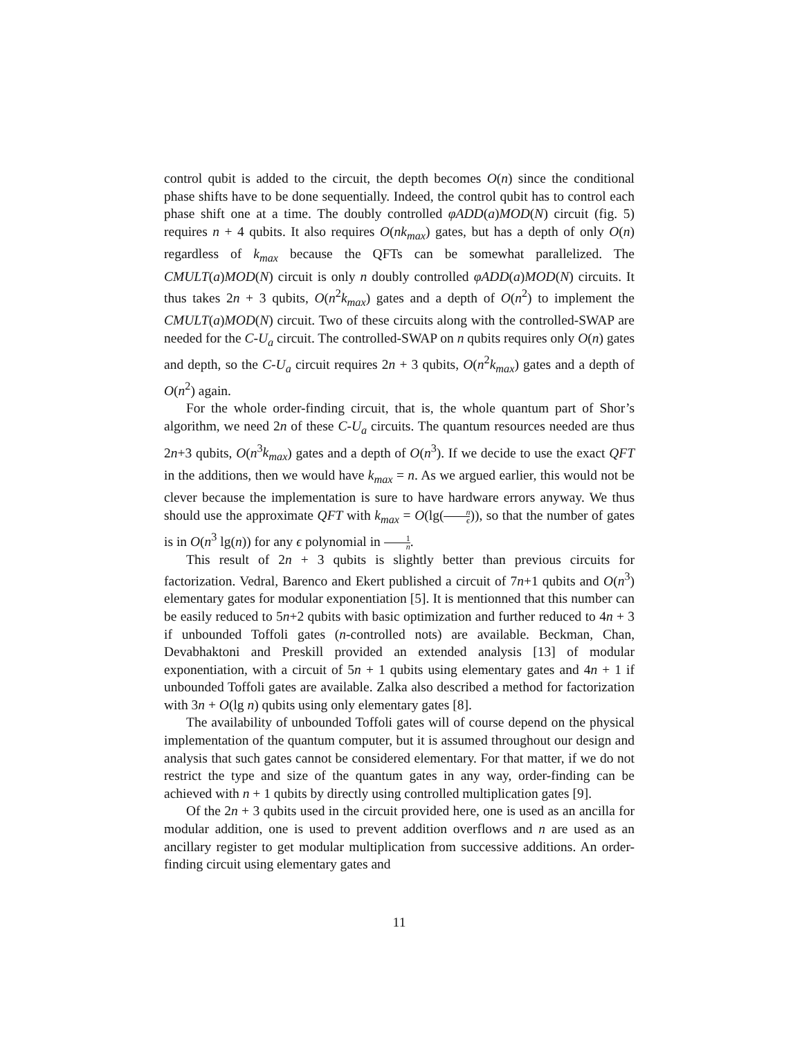control qubit is added to the circuit, the depth becomes O(n) since the conditional phase shifts have to be done sequentially. Indeed, the control qubit has to control each phase shift one at a time. The doubly controlled φADD(a)MOD(N) circuit (fig. 5) requires n + 4 qubits. It also requires O(nk<sub>max</sub>) gates, but has a depth of only O(n) regardless of k<sub>max</sub> because the QFTs can be somewhat parallelized. The CMULT(a)MOD(N) circuit is only n doubly controlled φADD(a)MOD(N) circuits. It thus takes 2n + 3 qubits, O(n<sup>2</sup>k<sub>max</sub>) gates and a depth of O(n<sup>2</sup>) to implement the CMULT(a)MOD(N) circuit. Two of these circuits along with the controlled-SWAP are needed for the C-U<sub>a</sub> circuit. The controlled-SWAP on n qubits requires only O(n) gates and depth, so the C-U<sub>a</sub> circuit requires 2n + 3 qubits, O(n<sup>2</sup>k<sub>max</sub>) gates and a depth of O(n<sup>2</sup>) again.
For the whole order-finding circuit, that is, the whole quantum part of Shor’s algorithm, we need 2n of these C-U<sub>a</sub> circuits. The quantum resources needed are thus 2n+3 qubits, O(n<sup>3</sup>k<sub>max</sub>) gates and a depth of O(n<sup>3</sup>). If we decide to use the exact QFT in the additions, then we would have k<sub>max</sub> = n. As we argued earlier, this would not be clever because the implementation is sure to have hardware errors anyway. We thus should use the approximate QFT with k<sub>max</sub> = O(lg(n ϵ)), so that the number of gates is in O(n<sup>3</sup> lg(n)) for any ϵ polynomial in 1 n.
This result of 2n + 3 qubits is slightly better than previous circuits for factorization. Vedral, Barenco and Ekert published a circuit of 7n+1 qubits and O(n<sup>3</sup>) elementary gates for modular exponentiation [5]. It is mentionned that this number can be easily reduced to 5n+2 qubits with basic optimization and further reduced to 4n + 3 if unbounded Toffoli gates (n-controlled nots) are available. Beckman, Chan, Devabhaktoni and Preskill provided an extended analysis [13] of modular exponentiation, with a circuit of 5n + 1 qubits using elementary gates and 4n + 1 if unbounded Toffoli gates are available. Zalka also described a method for factorization with 3n + O(lg n) qubits using only elementary gates [8].
The availability of unbounded Toffoli gates will of course depend on the physical implementation of the quantum computer, but it is assumed throughout our design and analysis that such gates cannot be considered elementary. For that matter, if we do not restrict the type and size of the quantum gates in any way, order-finding can be achieved with n + 1 qubits by directly using controlled multiplication gates [9].
Of the 2n + 3 qubits used in the circuit provided here, one is used as an ancilla for modular addition, one is used to prevent addition overflows and n are used as an ancillary register to get modular multiplication from successive additions. An order-finding circuit using elementary gates and
11